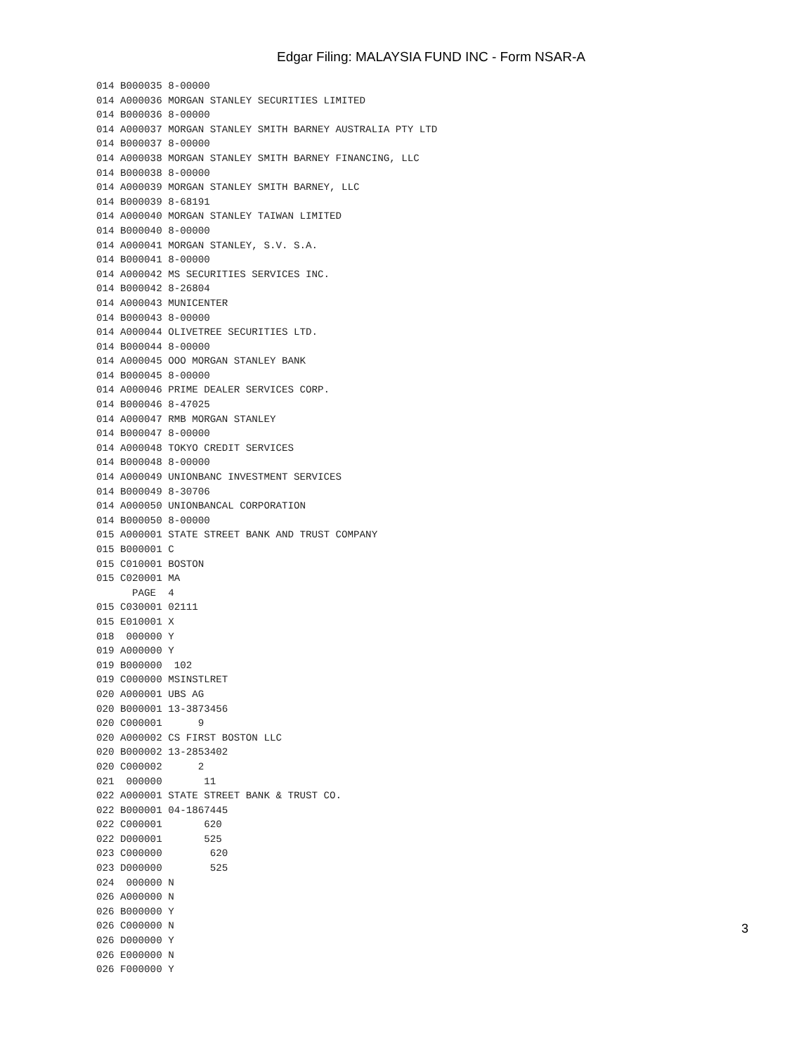Edgar Filing: MALAYSIA FUND INC - Form NSAR-A
014 B000035 8-00000
014 A000036 MORGAN STANLEY SECURITIES LIMITED
014 B000036 8-00000
014 A000037 MORGAN STANLEY SMITH BARNEY AUSTRALIA PTY LTD
014 B000037 8-00000
014 A000038 MORGAN STANLEY SMITH BARNEY FINANCING, LLC
014 B000038 8-00000
014 A000039 MORGAN STANLEY SMITH BARNEY, LLC
014 B000039 8-68191
014 A000040 MORGAN STANLEY TAIWAN LIMITED
014 B000040 8-00000
014 A000041 MORGAN STANLEY, S.V. S.A.
014 B000041 8-00000
014 A000042 MS SECURITIES SERVICES INC.
014 B000042 8-26804
014 A000043 MUNICENTER
014 B000043 8-00000
014 A000044 OLIVETREE SECURITIES LTD.
014 B000044 8-00000
014 A000045 OOO MORGAN STANLEY BANK
014 B000045 8-00000
014 A000046 PRIME DEALER SERVICES CORP.
014 B000046 8-47025
014 A000047 RMB MORGAN STANLEY
014 B000047 8-00000
014 A000048 TOKYO CREDIT SERVICES
014 B000048 8-00000
014 A000049 UNIONBANC INVESTMENT SERVICES
014 B000049 8-30706
014 A000050 UNIONBANCAL CORPORATION
014 B000050 8-00000
015 A000001 STATE STREET BANK AND TRUST COMPANY
015 B000001 C
015 C010001 BOSTON
015 C020001 MA
      PAGE  4
015 C030001 02111
015 E010001 X
018  000000 Y
019 A000000 Y
019 B000000  102
019 C000000 MSINSTLRET
020 A000001 UBS AG
020 B000001 13-3873456
020 C000001      9
020 A000002 CS FIRST BOSTON LLC
020 B000002 13-2853402
020 C000002      2
021  000000       11
022 A000001 STATE STREET BANK & TRUST CO.
022 B000001 04-1867445
022 C000001       620
022 D000001       525
023 C000000        620
023 D000000        525
024  000000 N
026 A000000 N
026 B000000 Y
026 C000000 N
026 D000000 Y
026 E000000 N
026 F000000 Y
3